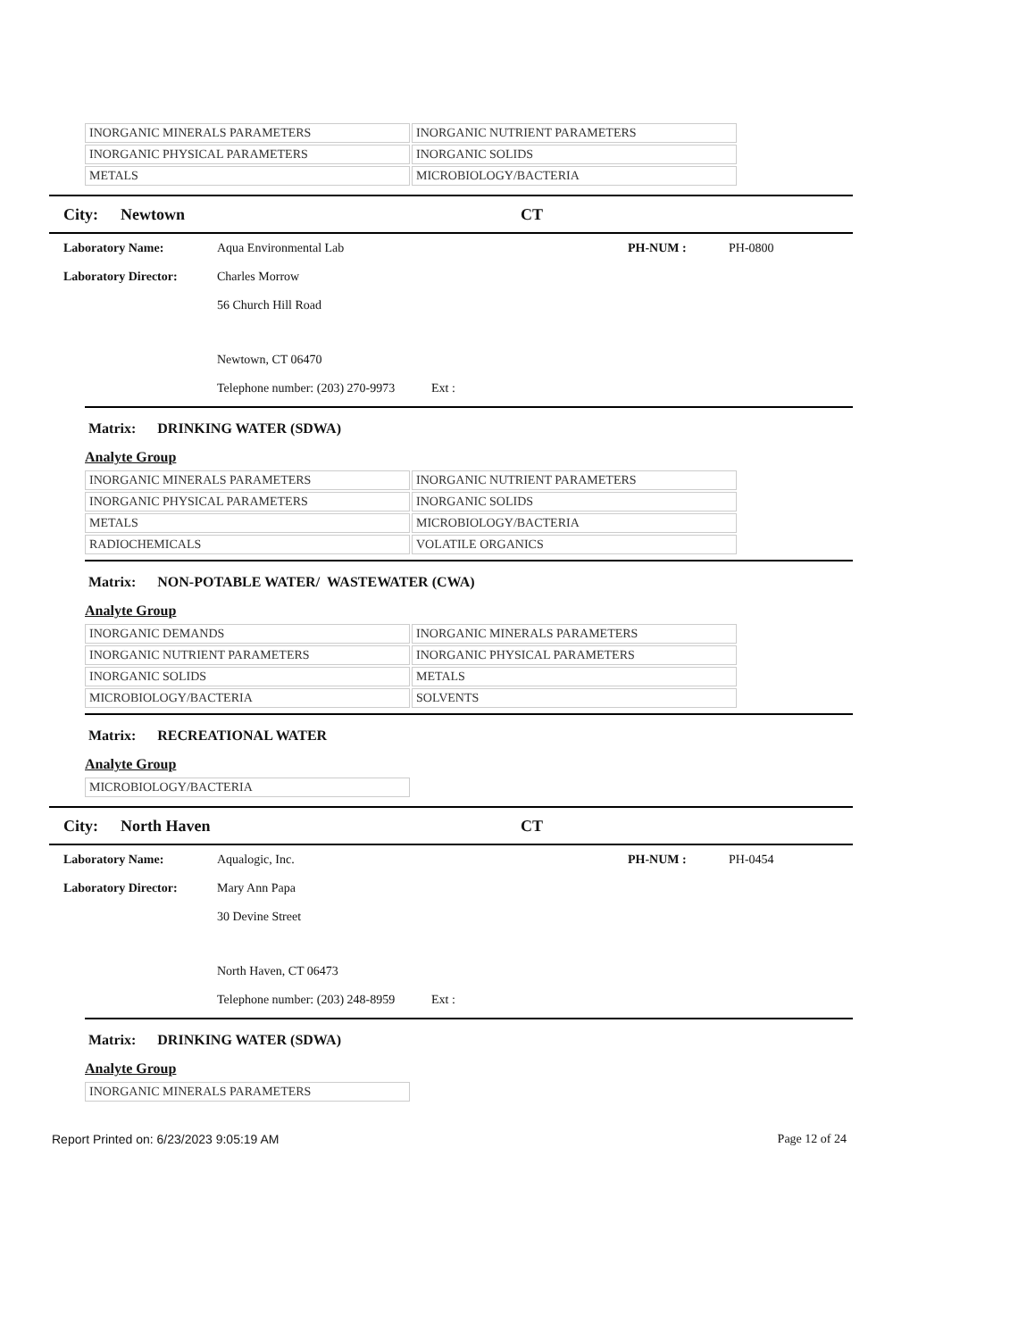| INORGANIC MINERALS PARAMETERS | INORGANIC NUTRIENT PARAMETERS |
| INORGANIC PHYSICAL PARAMETERS | INORGANIC SOLIDS |
| METALS | MICROBIOLOGY/BACTERIA |
City: Newtown CT
Laboratory Name: Aqua Environmental Lab PH-NUM : PH-0800
Laboratory Director: Charles Morrow
56 Church Hill Road
Newtown, CT 06470
Telephone number: (203) 270-9973 Ext :
Matrix: DRINKING WATER (SDWA)
Analyte Group
| INORGANIC MINERALS PARAMETERS | INORGANIC NUTRIENT PARAMETERS |
| INORGANIC PHYSICAL PARAMETERS | INORGANIC SOLIDS |
| METALS | MICROBIOLOGY/BACTERIA |
| RADIOCHEMICALS | VOLATILE ORGANICS |
Matrix: NON-POTABLE WATER/ WASTEWATER (CWA)
Analyte Group
| INORGANIC DEMANDS | INORGANIC MINERALS PARAMETERS |
| INORGANIC NUTRIENT PARAMETERS | INORGANIC PHYSICAL PARAMETERS |
| INORGANIC SOLIDS | METALS |
| MICROBIOLOGY/BACTERIA | SOLVENTS |
Matrix: RECREATIONAL WATER
Analyte Group
| MICROBIOLOGY/BACTERIA |
City: North Haven CT
Laboratory Name: Aqualogic, Inc. PH-NUM : PH-0454
Laboratory Director: Mary Ann Papa
30 Devine Street
North Haven, CT 06473
Telephone number: (203) 248-8959 Ext :
Matrix: DRINKING WATER (SDWA)
Analyte Group
| INORGANIC MINERALS PARAMETERS |
Report Printed on: 6/23/2023 9:05:19 AM Page 12 of 24